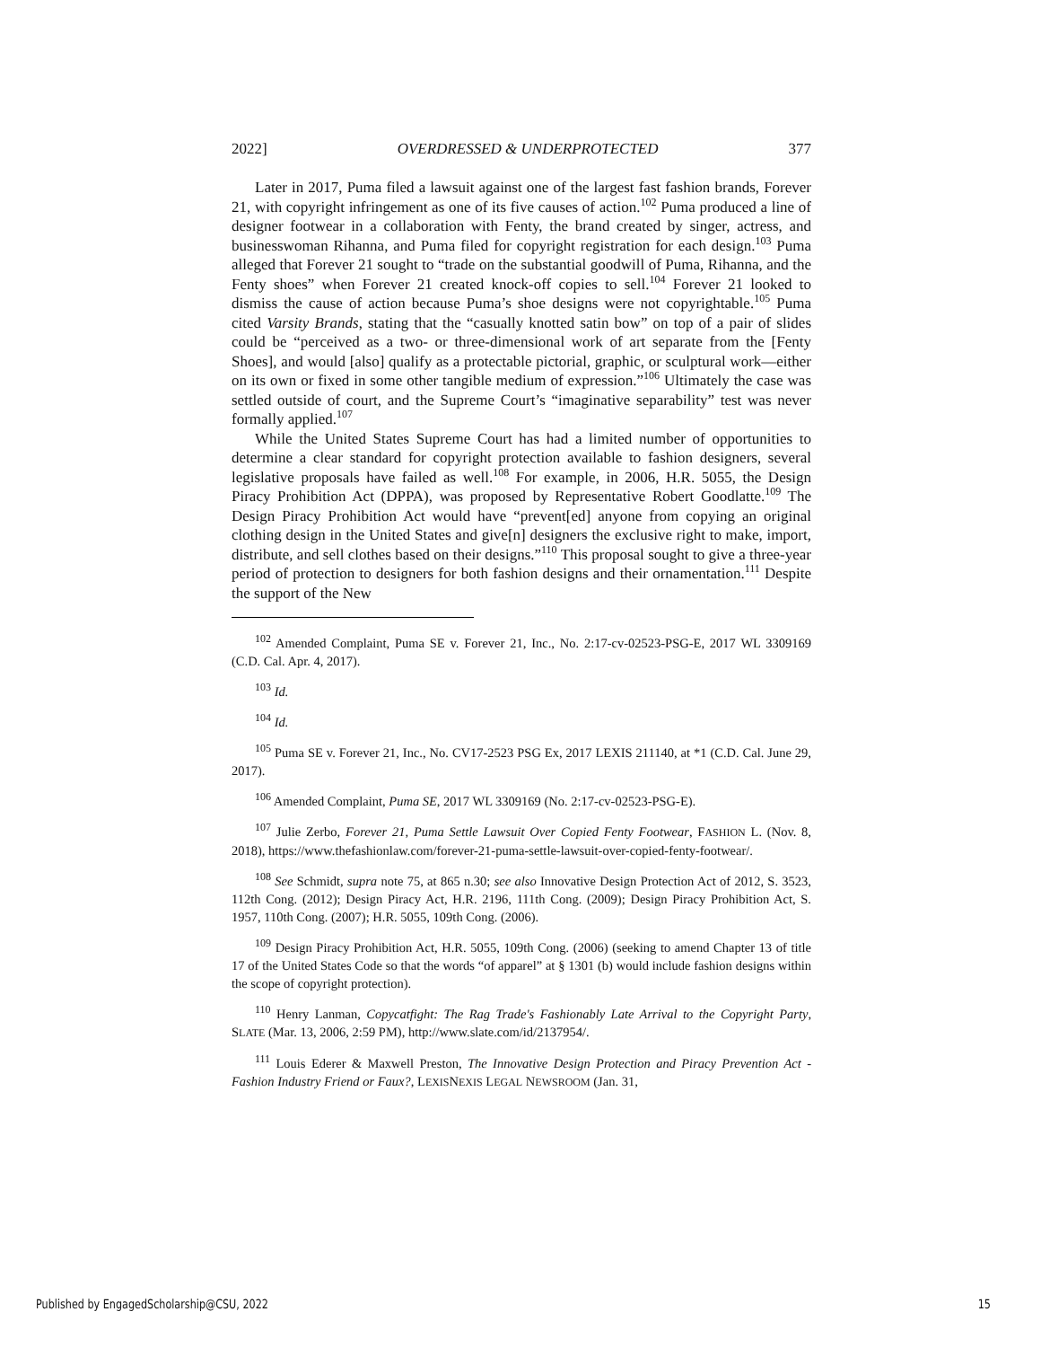2022] OVERDRESSED & UNDERPROTECTED 377
Later in 2017, Puma filed a lawsuit against one of the largest fast fashion brands, Forever 21, with copyright infringement as one of its five causes of action.<sup>102</sup> Puma produced a line of designer footwear in a collaboration with Fenty, the brand created by singer, actress, and businesswoman Rihanna, and Puma filed for copyright registration for each design.<sup>103</sup> Puma alleged that Forever 21 sought to “trade on the substantial goodwill of Puma, Rihanna, and the Fenty shoes” when Forever 21 created knock-off copies to sell.<sup>104</sup> Forever 21 looked to dismiss the cause of action because Puma’s shoe designs were not copyrightable.<sup>105</sup> Puma cited Varsity Brands, stating that the “casually knotted satin bow” on top of a pair of slides could be “perceived as a two- or three-dimensional work of art separate from the [Fenty Shoes], and would [also] qualify as a protectable pictorial, graphic, or sculptural work—either on its own or fixed in some other tangible medium of expression.”<sup>106</sup> Ultimately the case was settled outside of court, and the Supreme Court’s “imaginative separability” test was never formally applied.<sup>107</sup>
While the United States Supreme Court has had a limited number of opportunities to determine a clear standard for copyright protection available to fashion designers, several legislative proposals have failed as well.<sup>108</sup> For example, in 2006, H.R. 5055, the Design Piracy Prohibition Act (DPPA), was proposed by Representative Robert Goodlatte.<sup>109</sup> The Design Piracy Prohibition Act would have “prevent[ed] anyone from copying an original clothing design in the United States and give[n] designers the exclusive right to make, import, distribute, and sell clothes based on their designs.”<sup>110</sup> This proposal sought to give a three-year period of protection to designers for both fashion designs and their ornamentation.<sup>111</sup> Despite the support of the New
<sup>102</sup> Amended Complaint, Puma SE v. Forever 21, Inc., No. 2:17-cv-02523-PSG-E, 2017 WL 3309169 (C.D. Cal. Apr. 4, 2017).
<sup>103</sup> Id.
<sup>104</sup> Id.
<sup>105</sup> Puma SE v. Forever 21, Inc., No. CV17-2523 PSG Ex, 2017 LEXIS 211140, at *1 (C.D. Cal. June 29, 2017).
<sup>106</sup> Amended Complaint, Puma SE, 2017 WL 3309169 (No. 2:17-cv-02523-PSG-E).
<sup>107</sup> Julie Zerbo, Forever 21, Puma Settle Lawsuit Over Copied Fenty Footwear, FASHION L. (Nov. 8, 2018), https://www.thefashionlaw.com/forever-21-puma-settle-lawsuit-over-copied-fenty-footwear/.
<sup>108</sup> See Schmidt, supra note 75, at 865 n.30; see also Innovative Design Protection Act of 2012, S. 3523, 112th Cong. (2012); Design Piracy Act, H.R. 2196, 111th Cong. (2009); Design Piracy Prohibition Act, S. 1957, 110th Cong. (2007); H.R. 5055, 109th Cong. (2006).
<sup>109</sup> Design Piracy Prohibition Act, H.R. 5055, 109th Cong. (2006) (seeking to amend Chapter 13 of title 17 of the United States Code so that the words “of apparel” at § 1301 (b) would include fashion designs within the scope of copyright protection).
<sup>110</sup> Henry Lanman, Copycatfight: The Rag Trade's Fashionably Late Arrival to the Copyright Party, SLATE (Mar. 13, 2006, 2:59 PM), http://www.slate.com/id/2137954/.
<sup>111</sup> Louis Ederer & Maxwell Preston, The Innovative Design Protection and Piracy Prevention Act - Fashion Industry Friend or Faux?, LEXISNEXIS LEGAL NEWSROOM (Jan. 31,
Published by EngagedScholarship@CSU, 2022 15